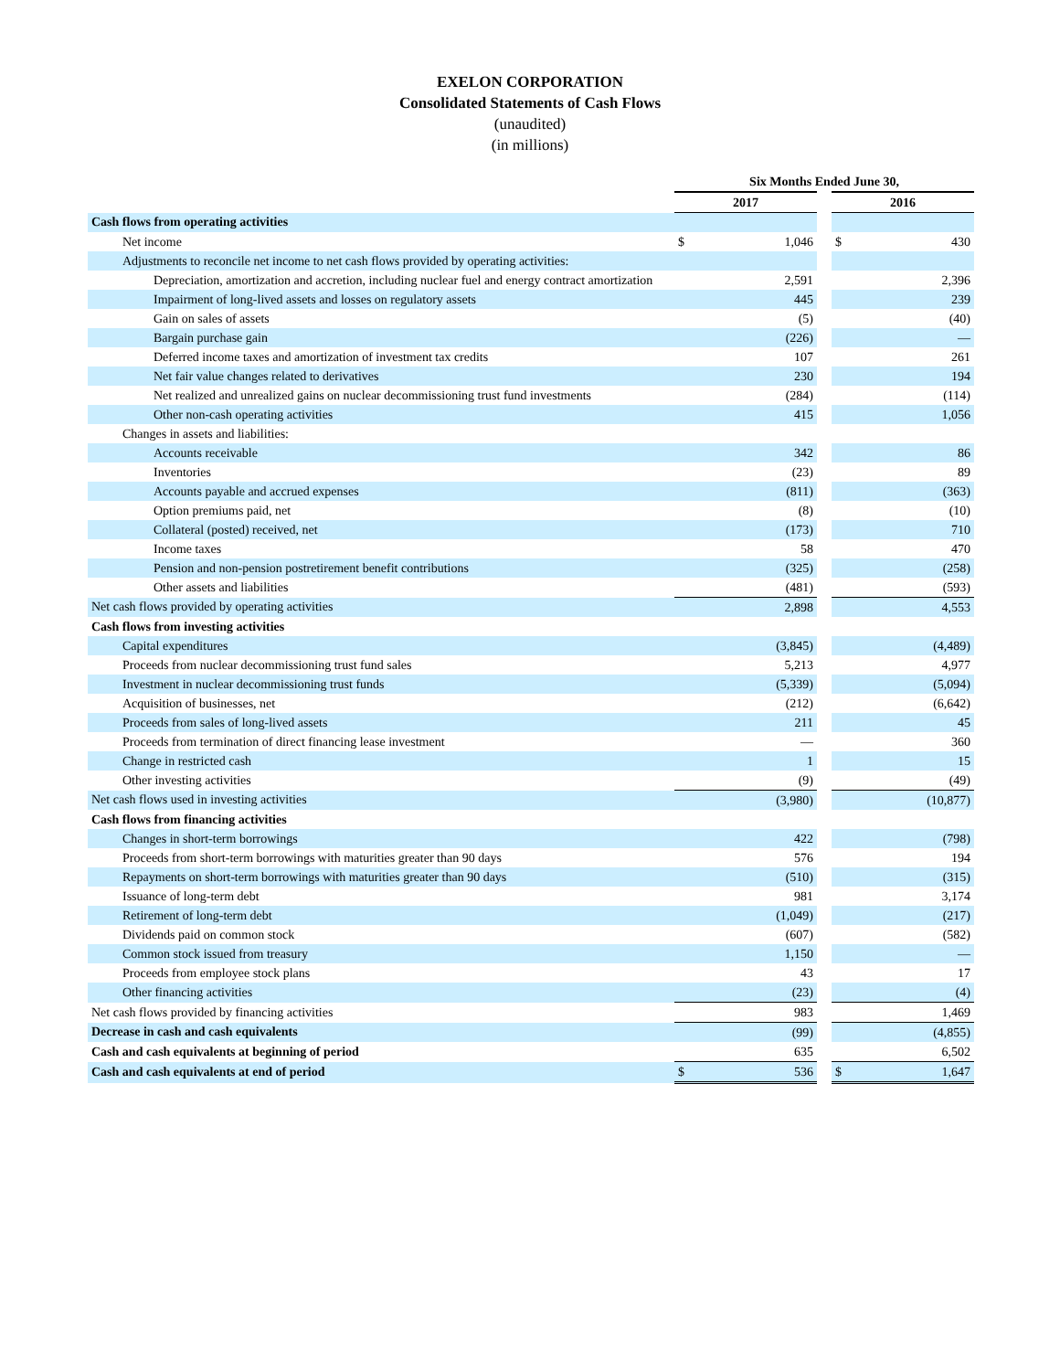EXELON CORPORATION
Consolidated Statements of Cash Flows
(unaudited)
(in millions)
| | Six Months Ended June 30, | | | | |
| --- | --- | --- | --- | --- | --- |
| | 2017 | | | 2016 | |
| Cash flows from operating activities | | | | | |
| Net income | $ | 1,046 | | $ | 430 |
| Adjustments to reconcile net income to net cash flows provided by operating activities: | | | | | |
| Depreciation, amortization and accretion, including nuclear fuel and energy contract amortization | | 2,591 | | | 2,396 |
| Impairment of long-lived assets and losses on regulatory assets | | 445 | | | 239 |
| Gain on sales of assets | | (5) | | | (40) |
| Bargain purchase gain | | (226) | | | — |
| Deferred income taxes and amortization of investment tax credits | | 107 | | | 261 |
| Net fair value changes related to derivatives | | 230 | | | 194 |
| Net realized and unrealized gains on nuclear decommissioning trust fund investments | | (284) | | | (114) |
| Other non-cash operating activities | | 415 | | | 1,056 |
| Changes in assets and liabilities: | | | | | |
| Accounts receivable | | 342 | | | 86 |
| Inventories | | (23) | | | 89 |
| Accounts payable and accrued expenses | | (811) | | | (363) |
| Option premiums paid, net | | (8) | | | (10) |
| Collateral (posted) received, net | | (173) | | | 710 |
| Income taxes | | 58 | | | 470 |
| Pension and non-pension postretirement benefit contributions | | (325) | | | (258) |
| Other assets and liabilities | | (481) | | | (593) |
| Net cash flows provided by operating activities | | 2,898 | | | 4,553 |
| Cash flows from investing activities | | | | | |
| Capital expenditures | | (3,845) | | | (4,489) |
| Proceeds from nuclear decommissioning trust fund sales | | 5,213 | | | 4,977 |
| Investment in nuclear decommissioning trust funds | | (5,339) | | | (5,094) |
| Acquisition of businesses, net | | (212) | | | (6,642) |
| Proceeds from sales of long-lived assets | | 211 | | | 45 |
| Proceeds from termination of direct financing lease investment | | — | | | 360 |
| Change in restricted cash | | 1 | | | 15 |
| Other investing activities | | (9) | | | (49) |
| Net cash flows used in investing activities | | (3,980) | | | (10,877) |
| Cash flows from financing activities | | | | | |
| Changes in short-term borrowings | | 422 | | | (798) |
| Proceeds from short-term borrowings with maturities greater than 90 days | | 576 | | | 194 |
| Repayments on short-term borrowings with maturities greater than 90 days | | (510) | | | (315) |
| Issuance of long-term debt | | 981 | | | 3,174 |
| Retirement of long-term debt | | (1,049) | | | (217) |
| Dividends paid on common stock | | (607) | | | (582) |
| Common stock issued from treasury | | 1,150 | | | — |
| Proceeds from employee stock plans | | 43 | | | 17 |
| Other financing activities | | (23) | | | (4) |
| Net cash flows provided by financing activities | | 983 | | | 1,469 |
| Decrease in cash and cash equivalents | | (99) | | | (4,855) |
| Cash and cash equivalents at beginning of period | | 635 | | | 6,502 |
| Cash and cash equivalents at end of period | $ | 536 | | $ | 1,647 |